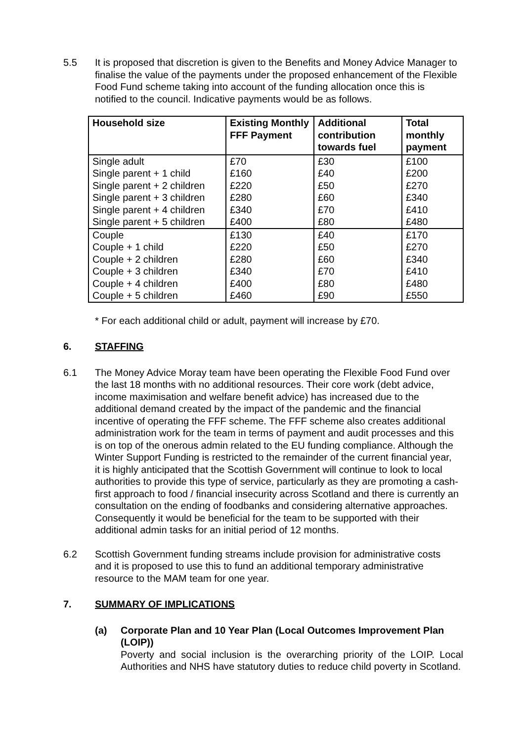5.5 It is proposed that discretion is given to the Benefits and Money Advice Manager to finalise the value of the payments under the proposed enhancement of the Flexible Food Fund scheme taking into account of the funding allocation once this is notified to the council. Indicative payments would be as follows.
| Household size | Existing Monthly FFF Payment | Additional contribution towards fuel | Total monthly payment |
| --- | --- | --- | --- |
| Single adult | £70 | £30 | £100 |
| Single parent + 1 child | £160 | £40 | £200 |
| Single parent + 2 children | £220 | £50 | £270 |
| Single parent + 3 children | £280 | £60 | £340 |
| Single parent + 4 children | £340 | £70 | £410 |
| Single parent + 5 children | £400 | £80 | £480 |
| Couple | £130 | £40 | £170 |
| Couple + 1 child | £220 | £50 | £270 |
| Couple + 2 children | £280 | £60 | £340 |
| Couple + 3 children | £340 | £70 | £410 |
| Couple + 4 children | £400 | £80 | £480 |
| Couple + 5 children | £460 | £90 | £550 |
* For each additional child or adult, payment will increase by £70.
6. STAFFING
6.1 The Money Advice Moray team have been operating the Flexible Food Fund over the last 18 months with no additional resources. Their core work (debt advice, income maximisation and welfare benefit advice) has increased due to the additional demand created by the impact of the pandemic and the financial incentive of operating the FFF scheme. The FFF scheme also creates additional administration work for the team in terms of payment and audit processes and this is on top of the onerous admin related to the EU funding compliance. Although the Winter Support Funding is restricted to the remainder of the current financial year, it is highly anticipated that the Scottish Government will continue to look to local authorities to provide this type of service, particularly as they are promoting a cash-first approach to food / financial insecurity across Scotland and there is currently an consultation on the ending of foodbanks and considering alternative approaches. Consequently it would be beneficial for the team to be supported with their additional admin tasks for an initial period of 12 months.
6.2 Scottish Government funding streams include provision for administrative costs and it is proposed to use this to fund an additional temporary administrative resource to the MAM team for one year.
7. SUMMARY OF IMPLICATIONS
(a) Corporate Plan and 10 Year Plan (Local Outcomes Improvement Plan (LOIP))
Poverty and social inclusion is the overarching priority of the LOIP. Local Authorities and NHS have statutory duties to reduce child poverty in Scotland.